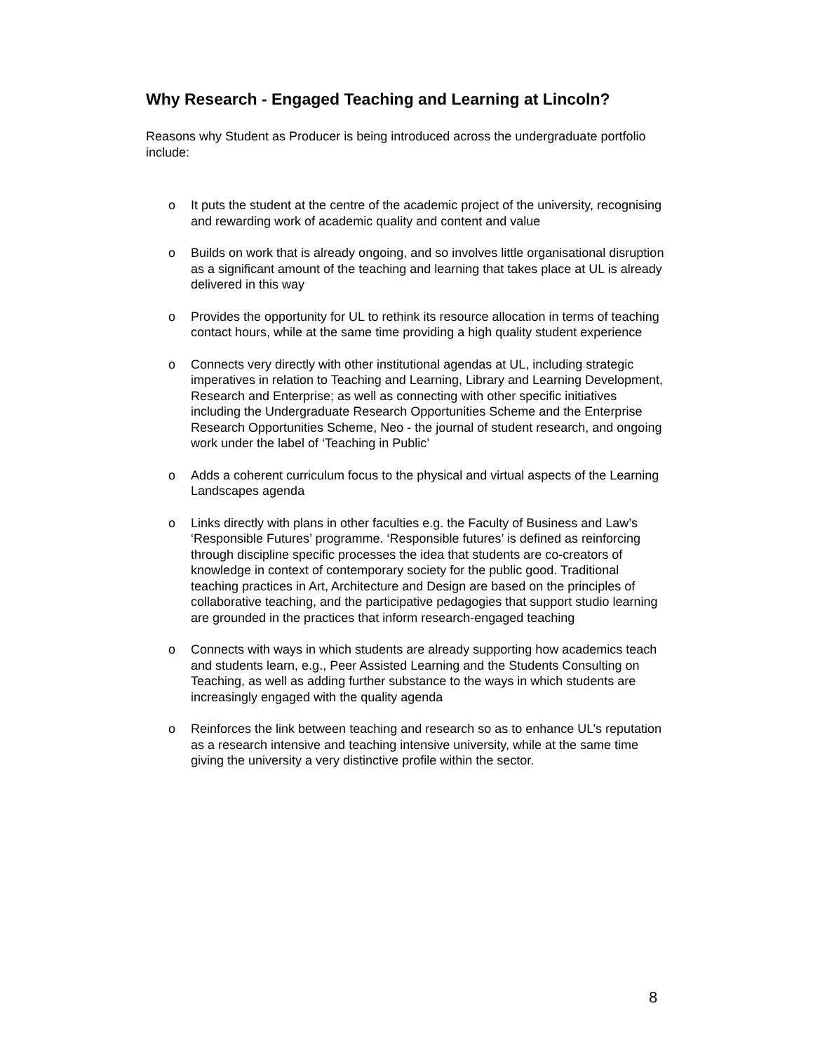Why Research - Engaged Teaching and Learning at Lincoln?
Reasons why Student as Producer is being introduced across the undergraduate portfolio include:
o It puts the student at the centre of the academic project of the university, recognising and rewarding work of academic quality and content and value
o Builds on work that is already ongoing, and so involves little organisational disruption as a significant amount of the teaching and learning that takes place at UL is already delivered in this way
o Provides the opportunity for UL to rethink its resource allocation in terms of teaching contact hours, while at the same time providing a high quality student experience
o Connects very directly with other institutional agendas at UL, including strategic imperatives in relation to Teaching and Learning, Library and Learning Development, Research and Enterprise; as well as connecting with other specific initiatives including the Undergraduate Research Opportunities Scheme and the Enterprise Research Opportunities Scheme, Neo - the journal of student research, and ongoing work under the label of ‘Teaching in Public’
o Adds a coherent curriculum focus to the physical and virtual aspects of the Learning Landscapes agenda
o Links directly with plans in other faculties e.g. the Faculty of Business and Law’s ‘Responsible Futures’ programme. ‘Responsible futures’ is defined as reinforcing through discipline specific processes the idea that students are co-creators of knowledge in context of contemporary society for the public good. Traditional teaching practices in Art, Architecture and Design are based on the principles of collaborative teaching, and the participative pedagogies that support studio learning are grounded in the practices that inform research-engaged teaching
o Connects with ways in which students are already supporting how academics teach and students learn, e.g., Peer Assisted Learning and the Students Consulting on Teaching, as well as adding further substance to the ways in which students are increasingly engaged with the quality agenda
o Reinforces the link between teaching and research so as to enhance UL’s reputation as a research intensive and teaching intensive university, while at the same time giving the university a very distinctive profile within the sector.
8